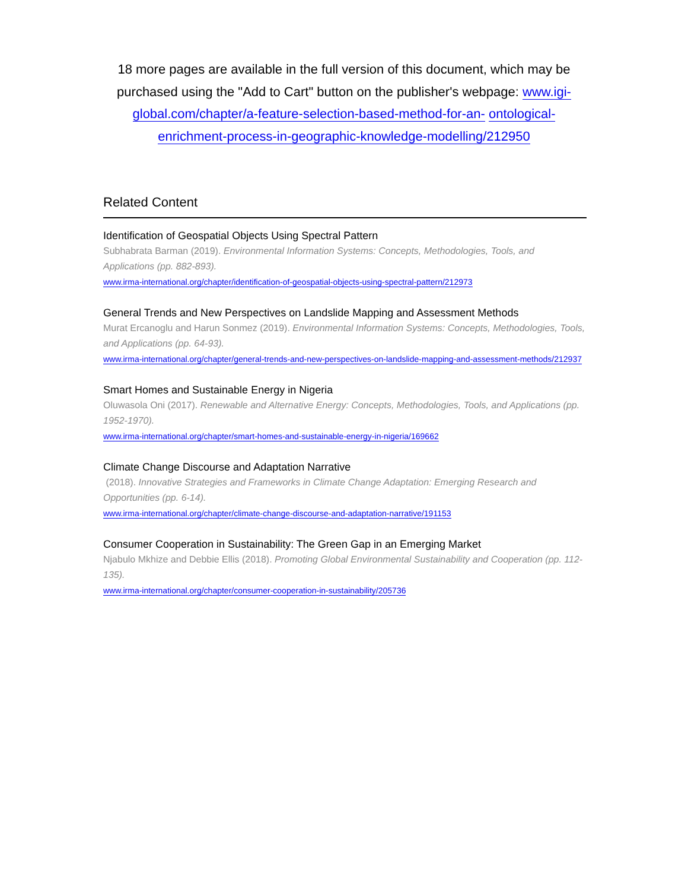18 more pages are available in the full version of this document, which may be purchased using the "Add to Cart" button on the publisher's webpage: www.igi-global.com/chapter/a-feature-selection-based-method-for-an- ontological-enrichment-process-in-geographic-knowledge-modelling/212950
Related Content
Identification of Geospatial Objects Using Spectral Pattern
Subhabrata Barman (2019). Environmental Information Systems: Concepts, Methodologies, Tools, and Applications (pp. 882-893).
www.irma-international.org/chapter/identification-of-geospatial-objects-using-spectral-pattern/212973
General Trends and New Perspectives on Landslide Mapping and Assessment Methods
Murat Ercanoglu and Harun Sonmez (2019). Environmental Information Systems: Concepts, Methodologies, Tools, and Applications (pp. 64-93).
www.irma-international.org/chapter/general-trends-and-new-perspectives-on-landslide-mapping-and-assessment-methods/212937
Smart Homes and Sustainable Energy in Nigeria
Oluwasola Oni (2017). Renewable and Alternative Energy: Concepts, Methodologies, Tools, and Applications (pp. 1952-1970).
www.irma-international.org/chapter/smart-homes-and-sustainable-energy-in-nigeria/169662
Climate Change Discourse and Adaptation Narrative
(2018). Innovative Strategies and Frameworks in Climate Change Adaptation: Emerging Research and Opportunities (pp. 6-14).
www.irma-international.org/chapter/climate-change-discourse-and-adaptation-narrative/191153
Consumer Cooperation in Sustainability: The Green Gap in an Emerging Market
Njabulo Mkhize and Debbie Ellis (2018). Promoting Global Environmental Sustainability and Cooperation (pp. 112-135).
www.irma-international.org/chapter/consumer-cooperation-in-sustainability/205736